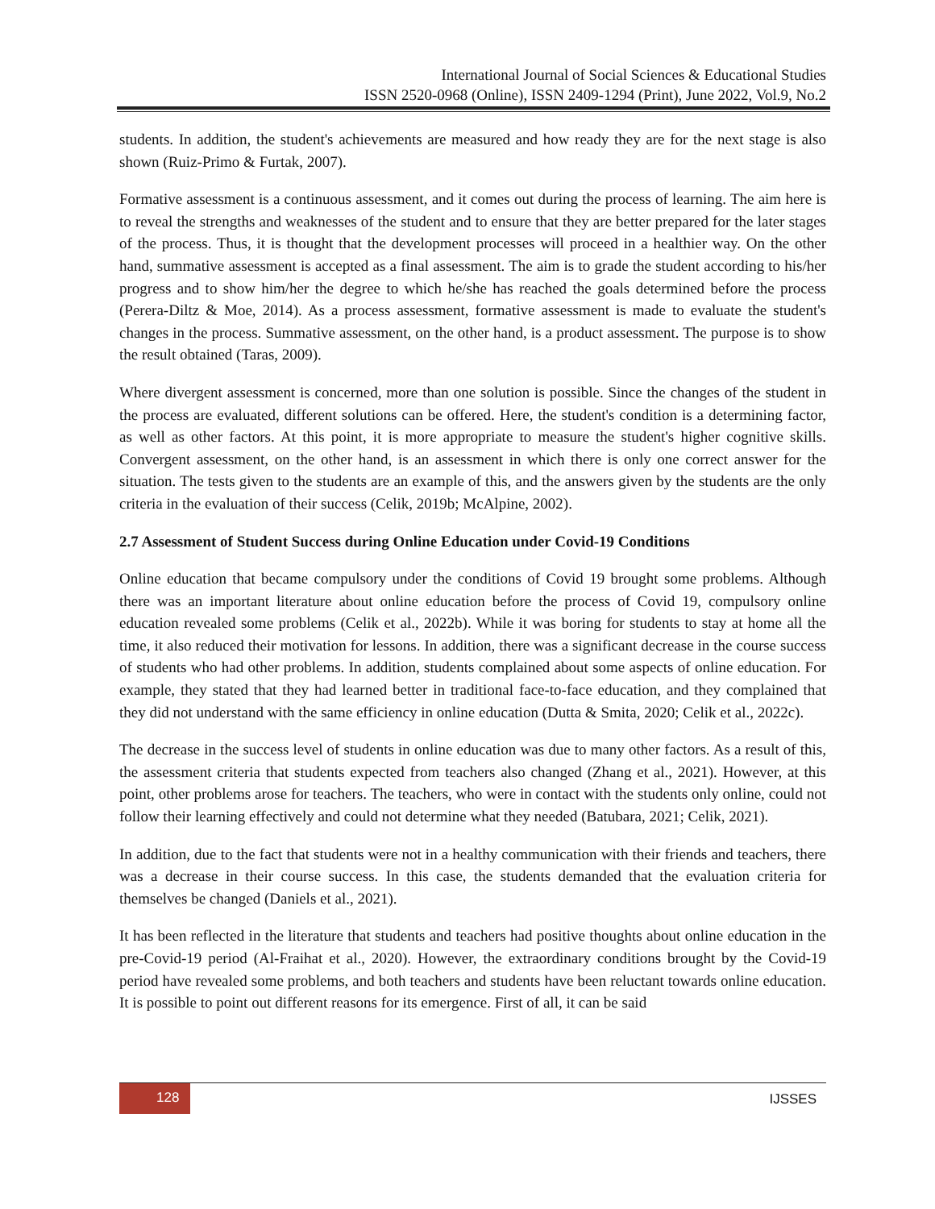International Journal of Social Sciences & Educational Studies
ISSN 2520-0968 (Online), ISSN 2409-1294 (Print), June 2022, Vol.9, No.2
students. In addition, the student's achievements are measured and how ready they are for the next stage is also shown (Ruiz-Primo & Furtak, 2007).
Formative assessment is a continuous assessment, and it comes out during the process of learning. The aim here is to reveal the strengths and weaknesses of the student and to ensure that they are better prepared for the later stages of the process. Thus, it is thought that the development processes will proceed in a healthier way. On the other hand, summative assessment is accepted as a final assessment. The aim is to grade the student according to his/her progress and to show him/her the degree to which he/she has reached the goals determined before the process (Perera-Diltz & Moe, 2014). As a process assessment, formative assessment is made to evaluate the student's changes in the process. Summative assessment, on the other hand, is a product assessment. The purpose is to show the result obtained (Taras, 2009).
Where divergent assessment is concerned, more than one solution is possible. Since the changes of the student in the process are evaluated, different solutions can be offered. Here, the student's condition is a determining factor, as well as other factors. At this point, it is more appropriate to measure the student's higher cognitive skills. Convergent assessment, on the other hand, is an assessment in which there is only one correct answer for the situation. The tests given to the students are an example of this, and the answers given by the students are the only criteria in the evaluation of their success (Celik, 2019b; McAlpine, 2002).
2.7 Assessment of Student Success during Online Education under Covid-19 Conditions
Online education that became compulsory under the conditions of Covid 19 brought some problems. Although there was an important literature about online education before the process of Covid 19, compulsory online education revealed some problems (Celik et al., 2022b). While it was boring for students to stay at home all the time, it also reduced their motivation for lessons. In addition, there was a significant decrease in the course success of students who had other problems. In addition, students complained about some aspects of online education. For example, they stated that they had learned better in traditional face-to-face education, and they complained that they did not understand with the same efficiency in online education (Dutta & Smita, 2020; Celik et al., 2022c).
The decrease in the success level of students in online education was due to many other factors. As a result of this, the assessment criteria that students expected from teachers also changed (Zhang et al., 2021). However, at this point, other problems arose for teachers. The teachers, who were in contact with the students only online, could not follow their learning effectively and could not determine what they needed (Batubara, 2021; Celik, 2021).
In addition, due to the fact that students were not in a healthy communication with their friends and teachers, there was a decrease in their course success. In this case, the students demanded that the evaluation criteria for themselves be changed (Daniels et al., 2021).
It has been reflected in the literature that students and teachers had positive thoughts about online education in the pre-Covid-19 period (Al-Fraihat et al., 2020). However, the extraordinary conditions brought by the Covid-19 period have revealed some problems, and both teachers and students have been reluctant towards online education. It is possible to point out different reasons for its emergence. First of all, it can be said
128 IJSSES